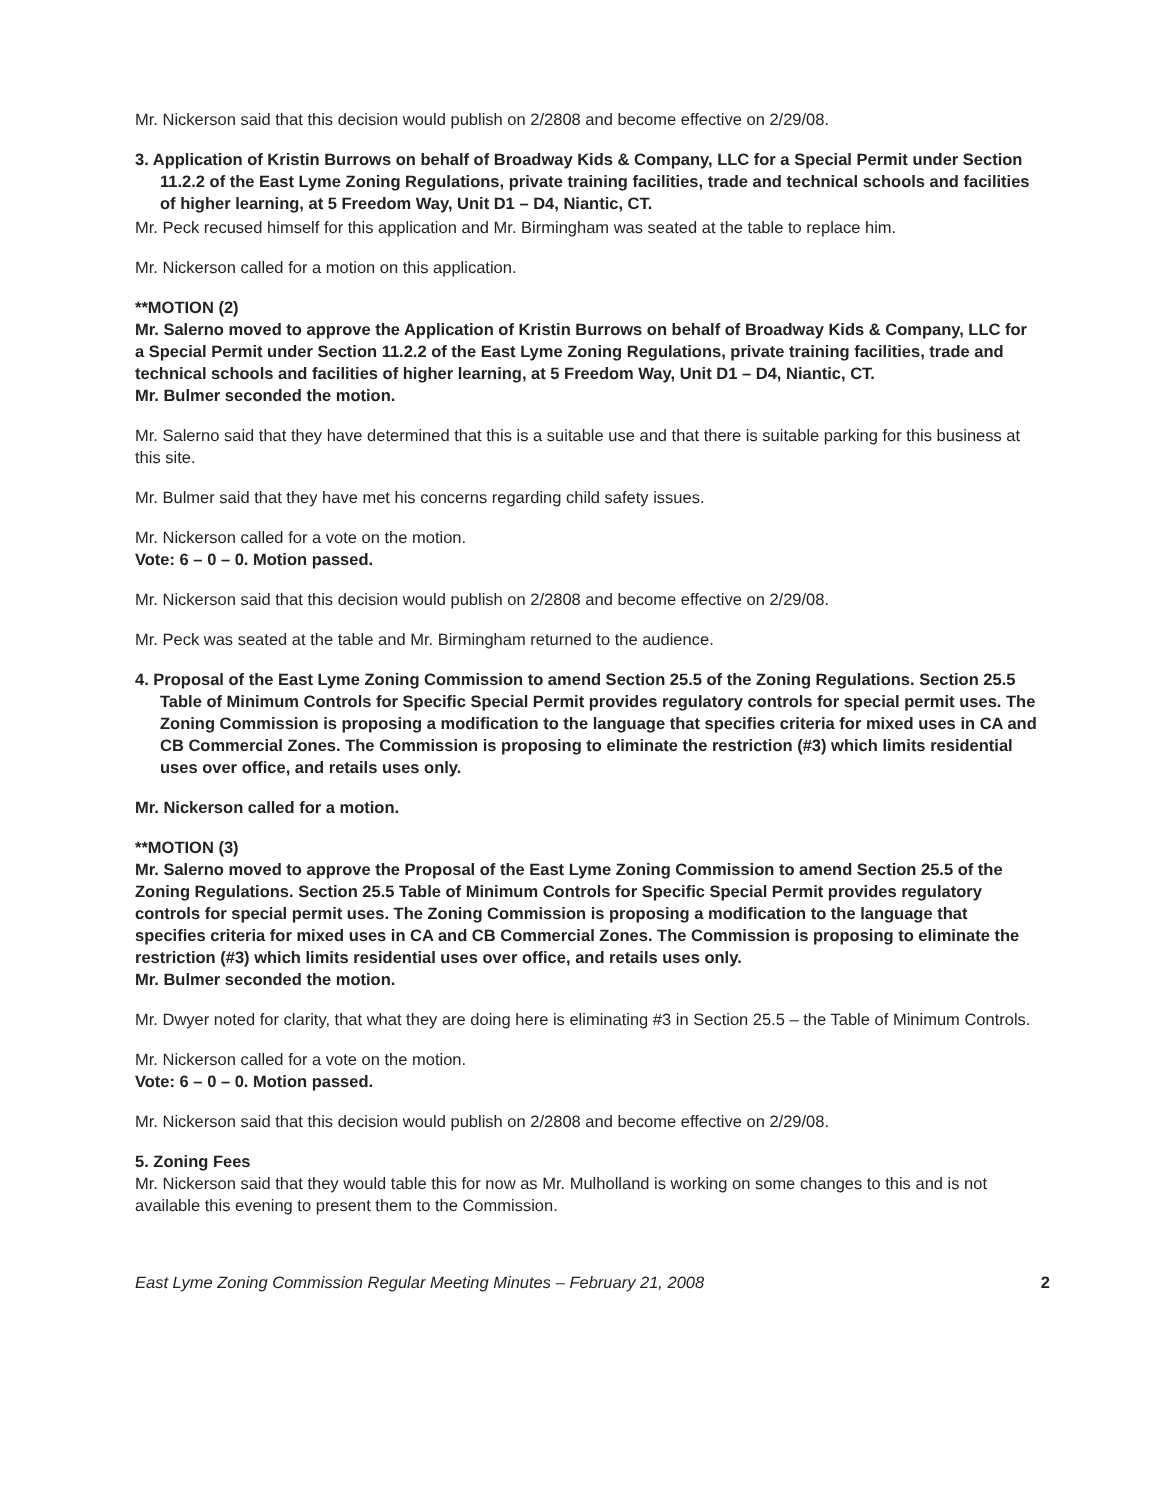Mr. Nickerson said that this decision would publish on 2/2808 and become effective on 2/29/08.
3. Application of Kristin Burrows on behalf of Broadway Kids & Company, LLC for a Special Permit under Section 11.2.2 of the East Lyme Zoning Regulations, private training facilities, trade and technical schools and facilities of higher learning, at 5 Freedom Way, Unit D1 – D4, Niantic, CT.
Mr. Peck recused himself for this application and Mr. Birmingham was seated at the table to replace him.
Mr. Nickerson called for a motion on this application.
**MOTION (2)
Mr. Salerno moved to approve the Application of Kristin Burrows on behalf of Broadway Kids & Company, LLC for a Special Permit under Section 11.2.2 of the East Lyme Zoning Regulations, private training facilities, trade and technical schools and facilities of higher learning, at 5 Freedom Way, Unit D1 – D4, Niantic, CT.
Mr. Bulmer seconded the motion.
Mr. Salerno said that they have determined that this is a suitable use and that there is suitable parking for this business at this site.
Mr. Bulmer said that they have met his concerns regarding child safety issues.
Mr. Nickerson called for a vote on the motion.
Vote: 6 – 0 – 0. Motion passed.
Mr. Nickerson said that this decision would publish on 2/2808 and become effective on 2/29/08.
Mr. Peck was seated at the table and Mr. Birmingham returned to the audience.
4. Proposal of the East Lyme Zoning Commission to amend Section 25.5 of the Zoning Regulations. Section 25.5 Table of Minimum Controls for Specific Special Permit provides regulatory controls for special permit uses. The Zoning Commission is proposing a modification to the language that specifies criteria for mixed uses in CA and CB Commercial Zones. The Commission is proposing to eliminate the restriction (#3) which limits residential uses over office, and retails uses only.
Mr. Nickerson called for a motion.
**MOTION (3)
Mr. Salerno moved to approve the Proposal of the East Lyme Zoning Commission to amend Section 25.5 of the Zoning Regulations. Section 25.5 Table of Minimum Controls for Specific Special Permit provides regulatory controls for special permit uses. The Zoning Commission is proposing a modification to the language that specifies criteria for mixed uses in CA and CB Commercial Zones. The Commission is proposing to eliminate the restriction (#3) which limits residential uses over office, and retails uses only.
Mr. Bulmer seconded the motion.
Mr. Dwyer noted for clarity, that what they are doing here is eliminating #3 in Section 25.5 – the Table of Minimum Controls.
Mr. Nickerson called for a vote on the motion.
Vote: 6 – 0 – 0. Motion passed.
Mr. Nickerson said that this decision would publish on 2/2808 and become effective on 2/29/08.
5. Zoning Fees
Mr. Nickerson said that they would table this for now as Mr. Mulholland is working on some changes to this and is not available this evening to present them to the Commission.
East Lyme Zoning Commission Regular Meeting Minutes – February 21, 2008 2